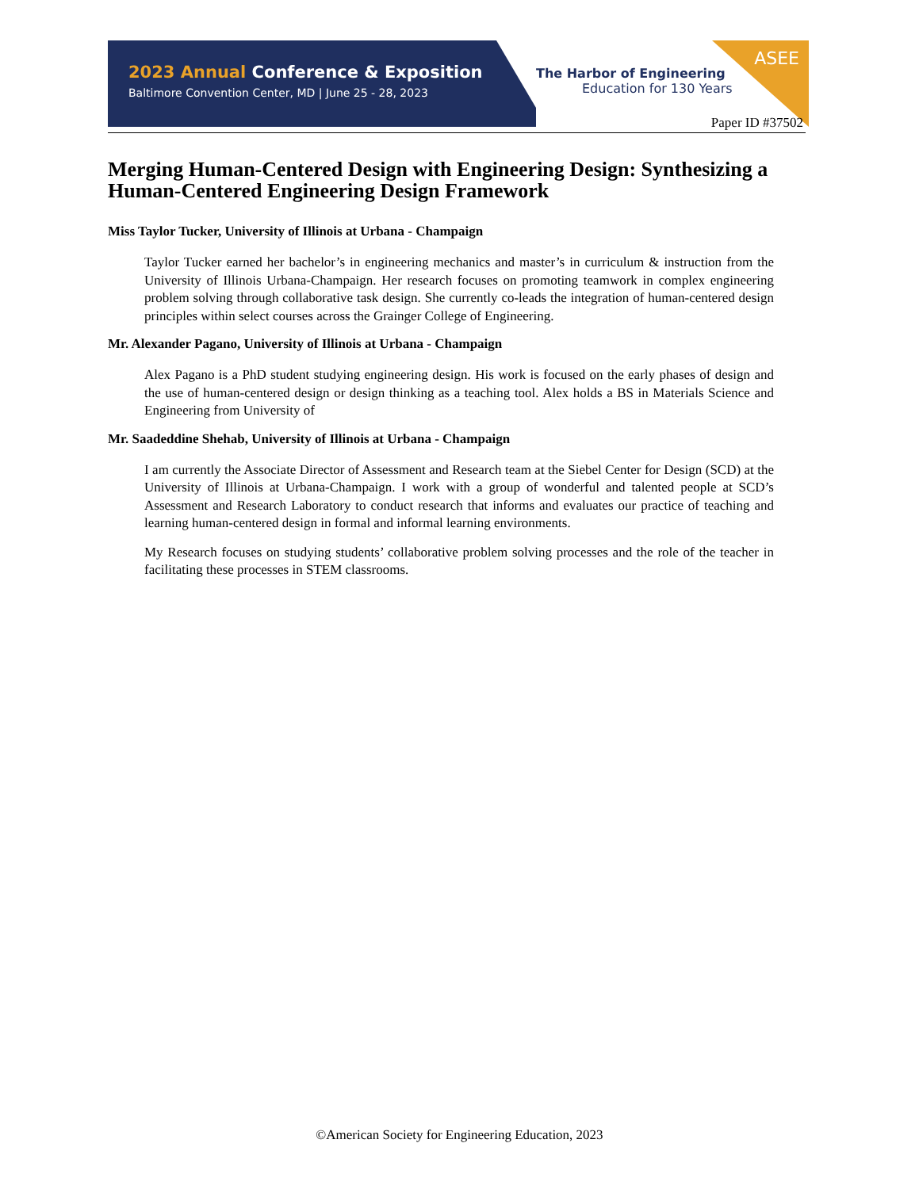2023 Annual Conference & Exposition
Baltimore Convention Center, MD | June 25 - 28, 2023
The Harbor of Engineering
Education for 130 Years
ASEE
Paper ID #37502
Merging Human-Centered Design with Engineering Design: Synthesizing a Human-Centered Engineering Design Framework
Miss Taylor Tucker, University of Illinois at Urbana - Champaign
Taylor Tucker earned her bachelor’s in engineering mechanics and master’s in curriculum & instruction from the University of Illinois Urbana-Champaign. Her research focuses on promoting teamwork in complex engineering problem solving through collaborative task design. She currently co-leads the integration of human-centered design principles within select courses across the Grainger College of Engineering.
Mr. Alexander Pagano, University of Illinois at Urbana - Champaign
Alex Pagano is a PhD student studying engineering design. His work is focused on the early phases of design and the use of human-centered design or design thinking as a teaching tool. Alex holds a BS in Materials Science and Engineering from University of
Mr. Saadeddine Shehab, University of Illinois at Urbana - Champaign
I am currently the Associate Director of Assessment and Research team at the Siebel Center for Design (SCD) at the University of Illinois at Urbana-Champaign. I work with a group of wonderful and talented people at SCD’s Assessment and Research Laboratory to conduct research that informs and evaluates our practice of teaching and learning human-centered design in formal and informal learning environments.
My Research focuses on studying students’ collaborative problem solving processes and the role of the teacher in facilitating these processes in STEM classrooms.
©American Society for Engineering Education, 2023